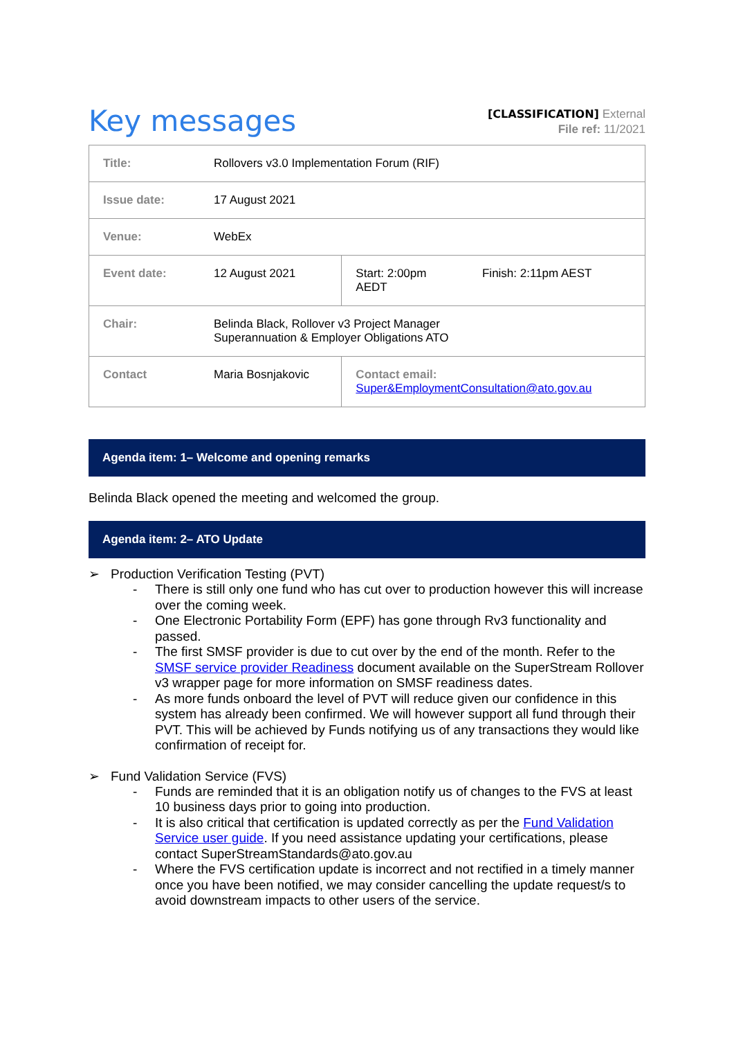Key messages
[CLASSIFICATION] External
File ref: 11/2021
| Title: | Rollovers v3.0 Implementation Forum (RIF) | | |
| Issue date: | 17 August 2021 | | |
| Venue: | WebEx | | |
| Event date: | 12 August 2021 | Start: 2:00pm AEDT | Finish: 2:11pm AEST |
| Chair: | Belinda Black, Rollover v3 Project Manager Superannuation & Employer Obligations ATO | | |
| Contact | Maria Bosnjakovic | Contact email: Super&EmploymentConsultation@ato.gov.au | |
Agenda item: 1– Welcome and opening remarks
Belinda Black opened the meeting and welcomed the group.
Agenda item: 2– ATO Update
➢ Production Verification Testing (PVT)
- There is still only one fund who has cut over to production however this will increase over the coming week.
- One Electronic Portability Form (EPF) has gone through Rv3 functionality and passed.
- The first SMSF provider is due to cut over by the end of the month. Refer to the SMSF service provider Readiness document available on the SuperStream Rollover v3 wrapper page for more information on SMSF readiness dates.
- As more funds onboard the level of PVT will reduce given our confidence in this system has already been confirmed. We will however support all fund through their PVT. This will be achieved by Funds notifying us of any transactions they would like confirmation of receipt for.
➢ Fund Validation Service (FVS)
- Funds are reminded that it is an obligation notify us of changes to the FVS at least 10 business days prior to going into production.
- It is also critical that certification is updated correctly as per the Fund Validation Service user guide. If you need assistance updating your certifications, please contact SuperStreamStandards@ato.gov.au
- Where the FVS certification update is incorrect and not rectified in a timely manner once you have been notified, we may consider cancelling the update request/s to avoid downstream impacts to other users of the service.